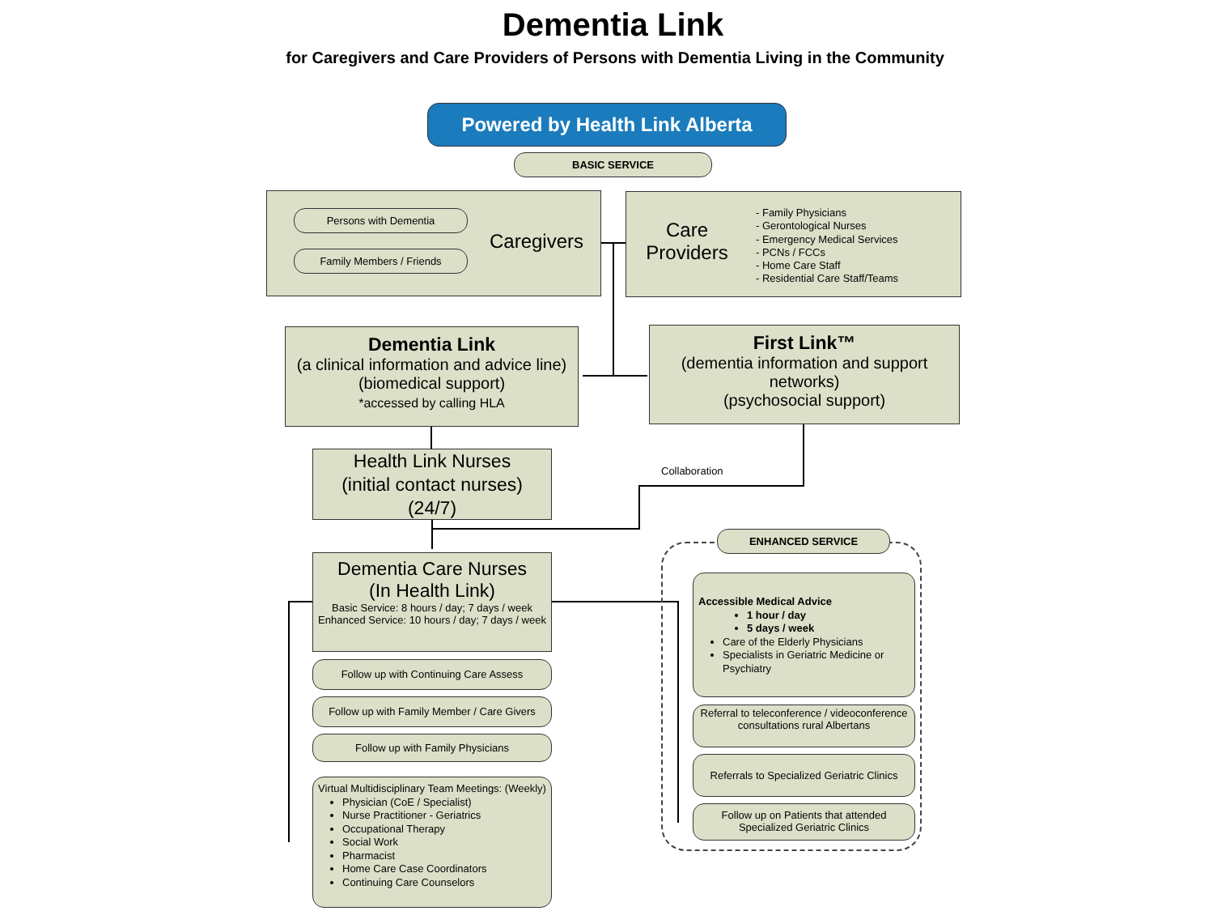Dementia Link
for Caregivers and Care Providers of Persons with Dementia Living in the Community
Powered by Health Link Alberta
BASIC SERVICE
Persons with Dementia
Family Members / Friends
Caregivers
Care Providers
- Family Physicians
- Gerontological Nurses
- Emergency Medical Services
- PCNs / FCCs
- Home Care Staff
- Residential Care Staff/Teams
Dementia Link
(a clinical information and advice line)
(biomedical support)
*accessed by calling HLA
First Link™
(dementia information and support networks)
(psychosocial support)
Health Link Nurses
(initial contact nurses)
(24/7)
Collaboration
Dementia Care Nurses
(In Health Link)
Basic Service: 8 hours / day; 7 days / week
Enhanced Service: 10 hours / day; 7 days / week
Follow up with Continuing Care Assess
Follow up with Family Member / Care Givers
Follow up with Family Physicians
Virtual Multidisciplinary Team Meetings: (Weekly)
Physician (CoE / Specialist)
Nurse Practitioner - Geriatrics
Occupational Therapy
Social Work
Pharmacist
Home Care Case Coordinators
Continuing Care Counselors
ENHANCED SERVICE
Accessible Medical Advice
1 hour / day
5 days / week
Care of the Elderly Physicians
Specialists in Geriatric Medicine or Psychiatry
Referral to teleconference / videoconference consultations rural Albertans
Referrals to Specialized Geriatric Clinics
Follow up on Patients that attended Specialized Geriatric Clinics